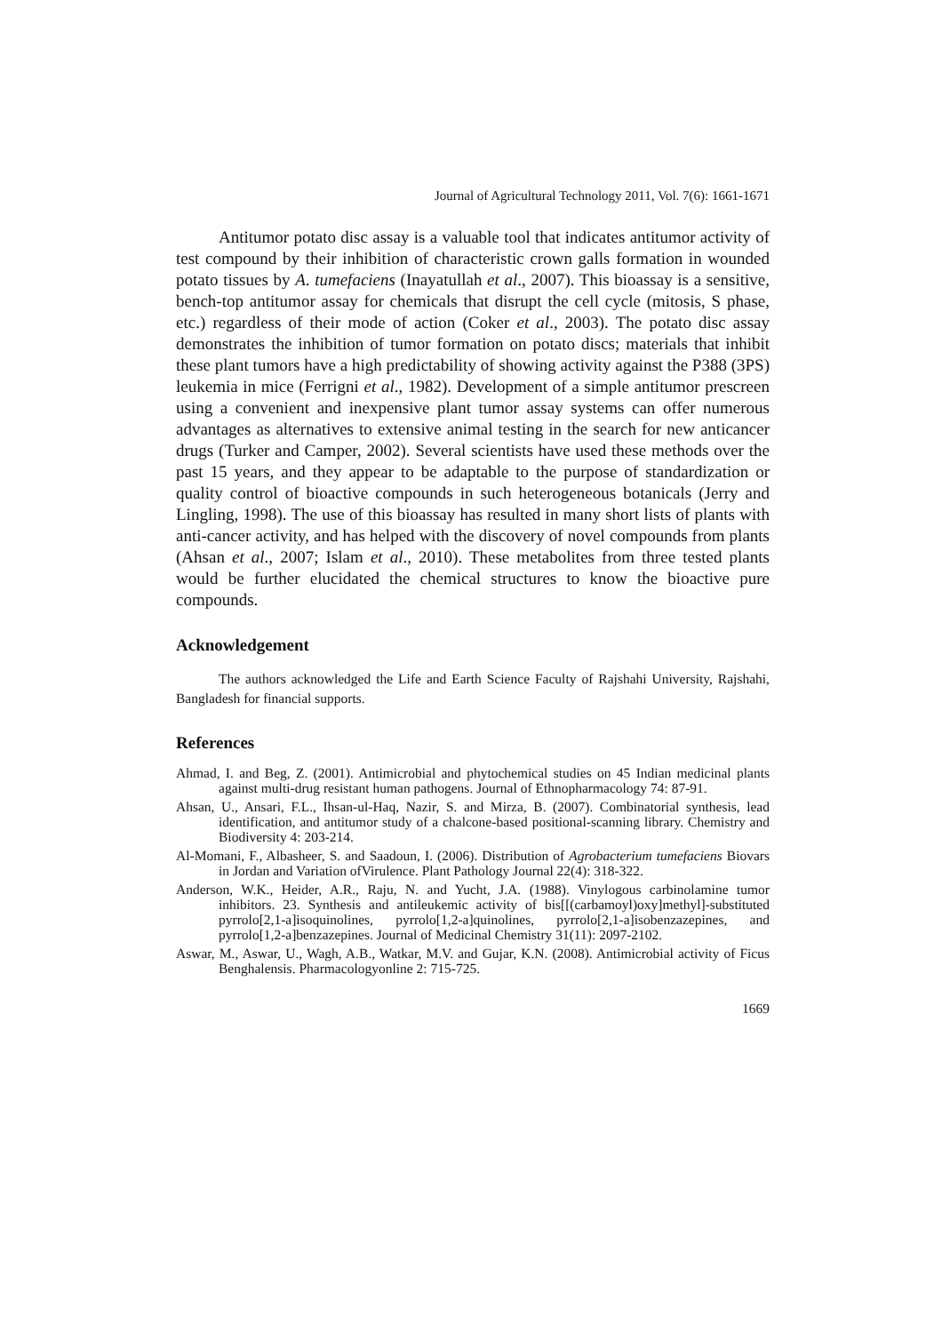Journal of Agricultural Technology 2011, Vol. 7(6): 1661-1671
Antitumor potato disc assay is a valuable tool that indicates antitumor activity of test compound by their inhibition of characteristic crown galls formation in wounded potato tissues by A. tumefaciens (Inayatullah et al., 2007). This bioassay is a sensitive, bench-top antitumor assay for chemicals that disrupt the cell cycle (mitosis, S phase, etc.) regardless of their mode of action (Coker et al., 2003). The potato disc assay demonstrates the inhibition of tumor formation on potato discs; materials that inhibit these plant tumors have a high predictability of showing activity against the P388 (3PS) leukemia in mice (Ferrigni et al., 1982). Development of a simple antitumor prescreen using a convenient and inexpensive plant tumor assay systems can offer numerous advantages as alternatives to extensive animal testing in the search for new anticancer drugs (Turker and Camper, 2002). Several scientists have used these methods over the past 15 years, and they appear to be adaptable to the purpose of standardization or quality control of bioactive compounds in such heterogeneous botanicals (Jerry and Lingling, 1998). The use of this bioassay has resulted in many short lists of plants with anti-cancer activity, and has helped with the discovery of novel compounds from plants (Ahsan et al., 2007; Islam et al., 2010). These metabolites from three tested plants would be further elucidated the chemical structures to know the bioactive pure compounds.
Acknowledgement
The authors acknowledged the Life and Earth Science Faculty of Rajshahi University, Rajshahi, Bangladesh for financial supports.
References
Ahmad, I. and Beg, Z. (2001). Antimicrobial and phytochemical studies on 45 Indian medicinal plants against multi-drug resistant human pathogens. Journal of Ethnopharmacology 74: 87-91.
Ahsan, U., Ansari, F.L., Ihsan-ul-Haq, Nazir, S. and Mirza, B. (2007). Combinatorial synthesis, lead identification, and antitumor study of a chalcone-based positional-scanning library. Chemistry and Biodiversity 4: 203-214.
Al-Momani, F., Albasheer, S. and Saadoun, I. (2006). Distribution of Agrobacterium tumefaciens Biovars in Jordan and Variation ofVirulence. Plant Pathology Journal 22(4): 318-322.
Anderson, W.K., Heider, A.R., Raju, N. and Yucht, J.A. (1988). Vinylogous carbinolamine tumor inhibitors. 23. Synthesis and antileukemic activity of bis[[(carbamoyl)oxy]methyl]-substituted pyrrolo[2,1-a]isoquinolines, pyrrolo[1,2-a]quinolines, pyrrolo[2,1-a]isobenzazepines, and pyrrolo[1,2-a]benzazepines. Journal of Medicinal Chemistry 31(11): 2097-2102.
Aswar, M., Aswar, U., Wagh, A.B., Watkar, M.V. and Gujar, K.N. (2008). Antimicrobial activity of Ficus Benghalensis. Pharmacologyonline 2: 715-725.
1669